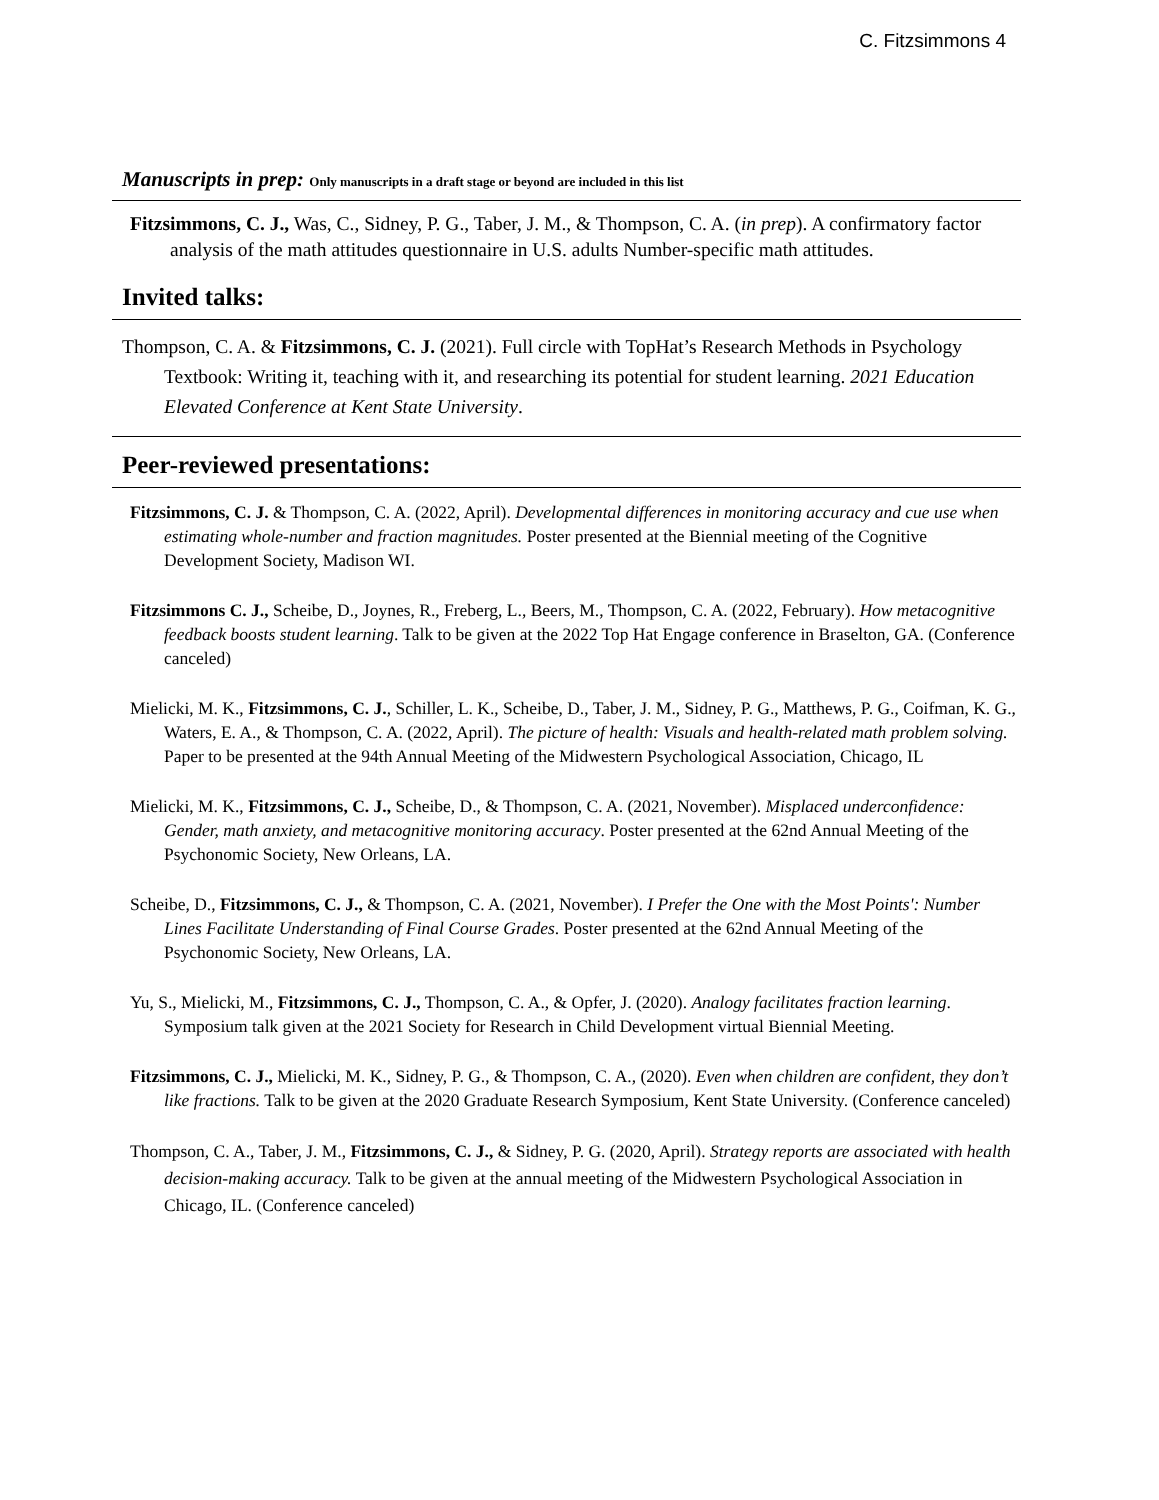C. Fitzsimmons 4
Manuscripts in prep: Only manuscripts in a draft stage or beyond are included in this list
Fitzsimmons, C. J., Was, C., Sidney, P. G., Taber, J. M., & Thompson, C. A. (in prep). A confirmatory factor analysis of the math attitudes questionnaire in U.S. adults Number-specific math attitudes.
Invited talks:
Thompson, C. A. & Fitzsimmons, C. J. (2021). Full circle with TopHat’s Research Methods in Psychology Textbook: Writing it, teaching with it, and researching its potential for student learning. 2021 Education Elevated Conference at Kent State University.
Peer-reviewed presentations:
Fitzsimmons, C. J. & Thompson, C. A. (2022, April). Developmental differences in monitoring accuracy and cue use when estimating whole-number and fraction magnitudes. Poster presented at the Biennial meeting of the Cognitive Development Society, Madison WI.
Fitzsimmons C. J., Scheibe, D., Joynes, R., Freberg, L., Beers, M., Thompson, C. A. (2022, February). How metacognitive feedback boosts student learning. Talk to be given at the 2022 Top Hat Engage conference in Braselton, GA. (Conference canceled)
Mielicki, M. K., Fitzsimmons, C. J., Schiller, L. K., Scheibe, D., Taber, J. M., Sidney, P. G., Matthews, P. G., Coifman, K. G., Waters, E. A., & Thompson, C. A. (2022, April). The picture of health: Visuals and health-related math problem solving. Paper to be presented at the 94th Annual Meeting of the Midwestern Psychological Association, Chicago, IL
Mielicki, M. K., Fitzsimmons, C. J., Scheibe, D., & Thompson, C. A. (2021, November). Misplaced underconfidence: Gender, math anxiety, and metacognitive monitoring accuracy. Poster presented at the 62nd Annual Meeting of the Psychonomic Society, New Orleans, LA.
Scheibe, D., Fitzsimmons, C. J., & Thompson, C. A. (2021, November). I Prefer the One with the Most Points': Number Lines Facilitate Understanding of Final Course Grades. Poster presented at the 62nd Annual Meeting of the Psychonomic Society, New Orleans, LA.
Yu, S., Mielicki, M., Fitzsimmons, C. J., Thompson, C. A., & Opfer, J. (2020). Analogy facilitates fraction learning. Symposium talk given at the 2021 Society for Research in Child Development virtual Biennial Meeting.
Fitzsimmons, C. J., Mielicki, M. K., Sidney, P. G., & Thompson, C. A., (2020). Even when children are confident, they don’t like fractions. Talk to be given at the 2020 Graduate Research Symposium, Kent State University. (Conference canceled)
Thompson, C. A., Taber, J. M., Fitzsimmons, C. J., & Sidney, P. G. (2020, April). Strategy reports are associated with health decision-making accuracy. Talk to be given at the annual meeting of the Midwestern Psychological Association in Chicago, IL. (Conference canceled)